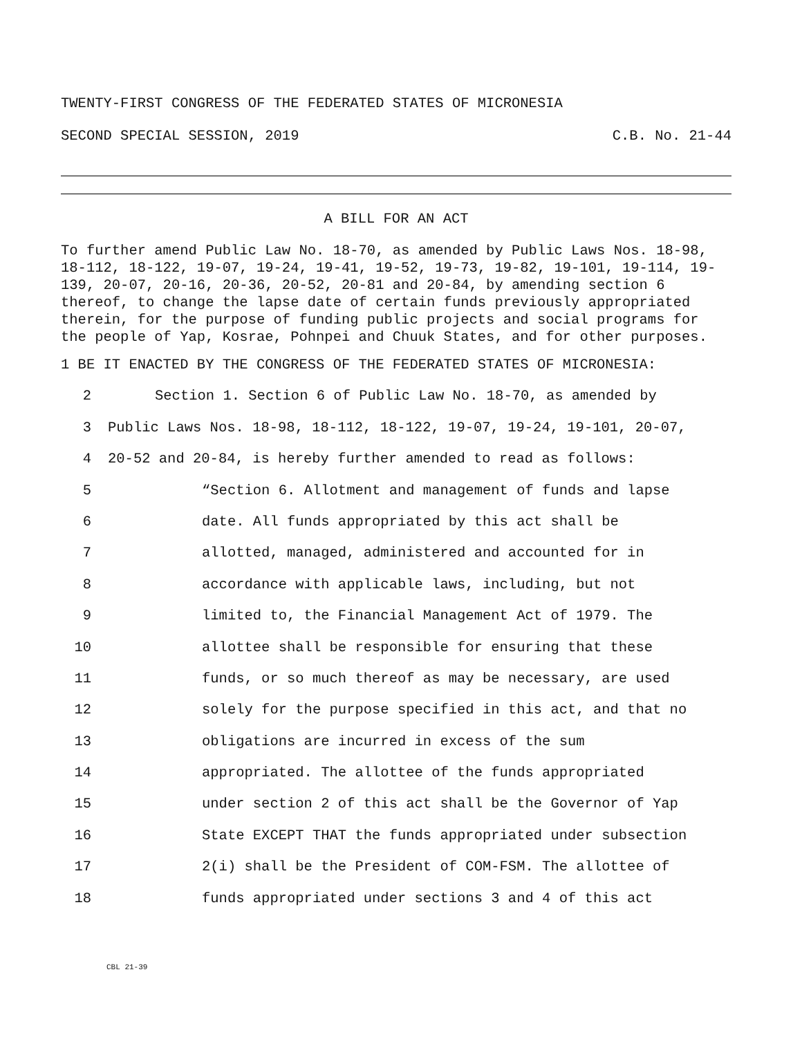TWENTY-FIRST CONGRESS OF THE FEDERATED STATES OF MICRONESIA
SECOND SPECIAL SESSION, 2019 C.B. No. 21-44
A BILL FOR AN ACT
To further amend Public Law No. 18-70, as amended by Public Laws Nos. 18-98, 18-112, 18-122, 19-07, 19-24, 19-41, 19-52, 19-73, 19-82, 19-101, 19-114, 19-139, 20-07, 20-16, 20-36, 20-52, 20-81 and 20-84, by amending section 6 thereof, to change the lapse date of certain funds previously appropriated therein, for the purpose of funding public projects and social programs for the people of Yap, Kosrae, Pohnpei and Chuuk States, and for other purposes.
1 BE IT ENACTED BY THE CONGRESS OF THE FEDERATED STATES OF MICRONESIA:
2 Section 1. Section 6 of Public Law No. 18-70, as amended by
3 Public Laws Nos. 18-98, 18-112, 18-122, 19-07, 19-24, 19-101, 20-07,
4 20-52 and 20-84, is hereby further amended to read as follows:
5 “Section 6. Allotment and management of funds and lapse
6 date. All funds appropriated by this act shall be
7 allotted, managed, administered and accounted for in
8 accordance with applicable laws, including, but not
9 limited to, the Financial Management Act of 1979. The
10 allottee shall be responsible for ensuring that these
11 funds, or so much thereof as may be necessary, are used
12 solely for the purpose specified in this act, and that no
13 obligations are incurred in excess of the sum
14 appropriated. The allottee of the funds appropriated
15 under section 2 of this act shall be the Governor of Yap
16 State EXCEPT THAT the funds appropriated under subsection
17 2(i) shall be the President of COM-FSM. The allottee of
18 funds appropriated under sections 3 and 4 of this act
CBL 21-39